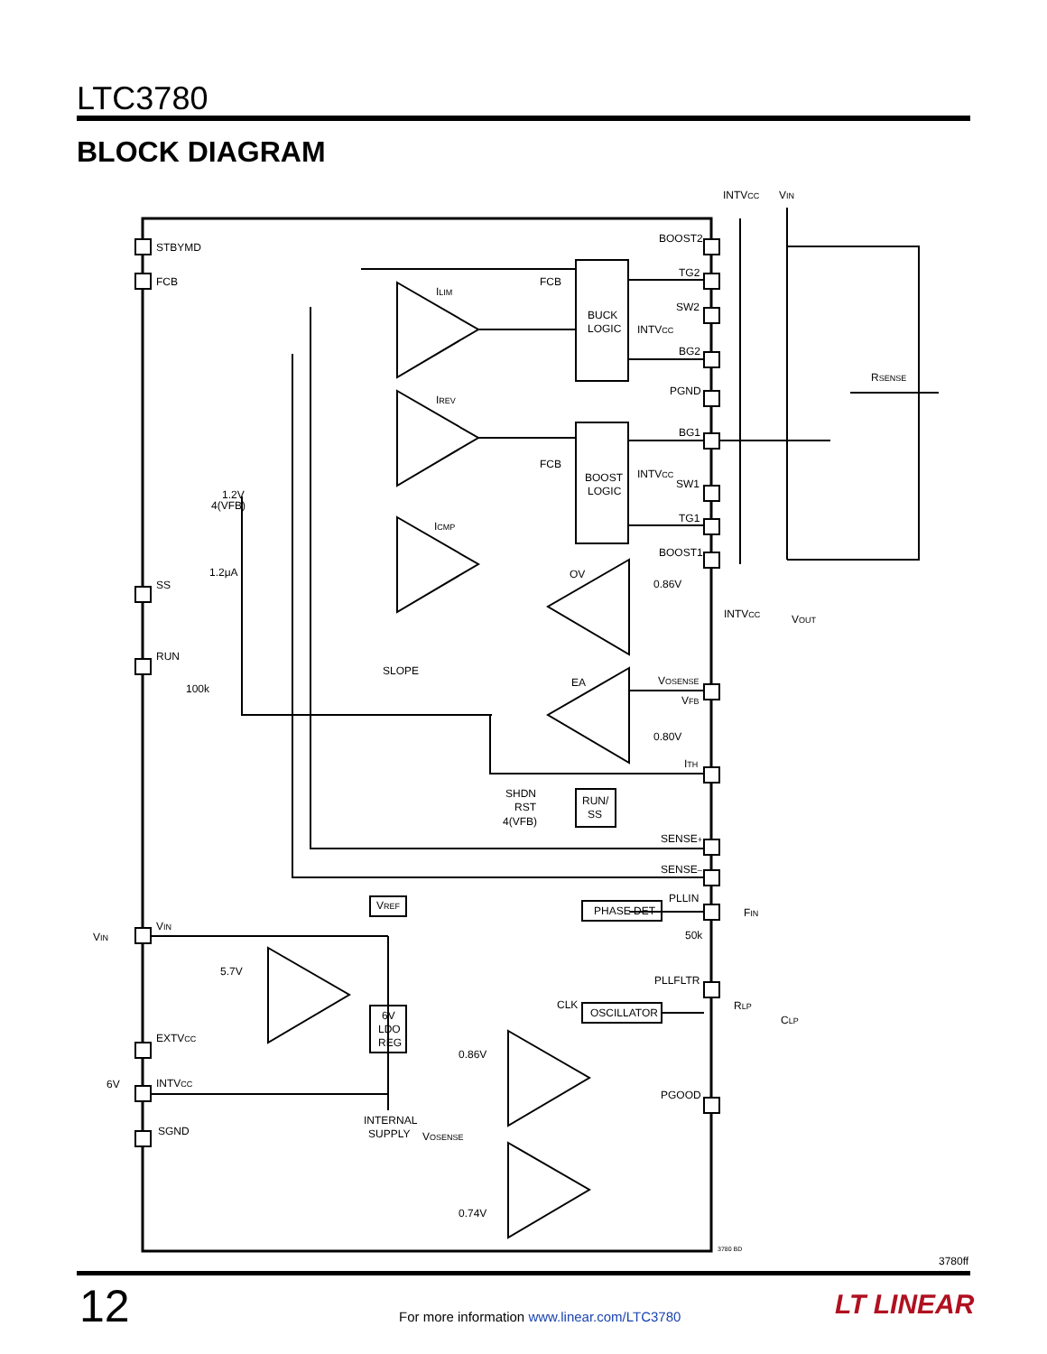LTC3780
BLOCK DIAGRAM
STBYMD
FCB
SS
RUN
100k
1.2μA
1.2V
4(VFB)
ILIM
IREV
ICMP
SLOPE
FCB
FCB
BUCK
LOGIC
BOOST
LOGIC
INTVCC
INTVCC
BOOST2
TG2
SW2
BG2
PGND
BG1
SW1
TG1
BOOST1
OV
0.86V
EA
VOSENSE
VFB
0.80V
ITH
SHDN
RST
4(VFB)
RUN/
SS
SENSE+
SENSE–
INTVCC
VIN
RSENSE
INTVCC
VOUT
VREF
VIN
VIN
5.7V
6V
LDO
REG
EXTVCC
INTVCC
6V
SGND
INTERNAL
SUPPLY
VOSENSE
0.86V
0.74V
PLLIN
FIN
PHASE DET
50k
PLLFLTR
CLK
OSCILLATOR
RLP
CLP
PGOOD
3780 BD
3780ff
12
For more information www.linear.com/LTC3780
LT LINEAR